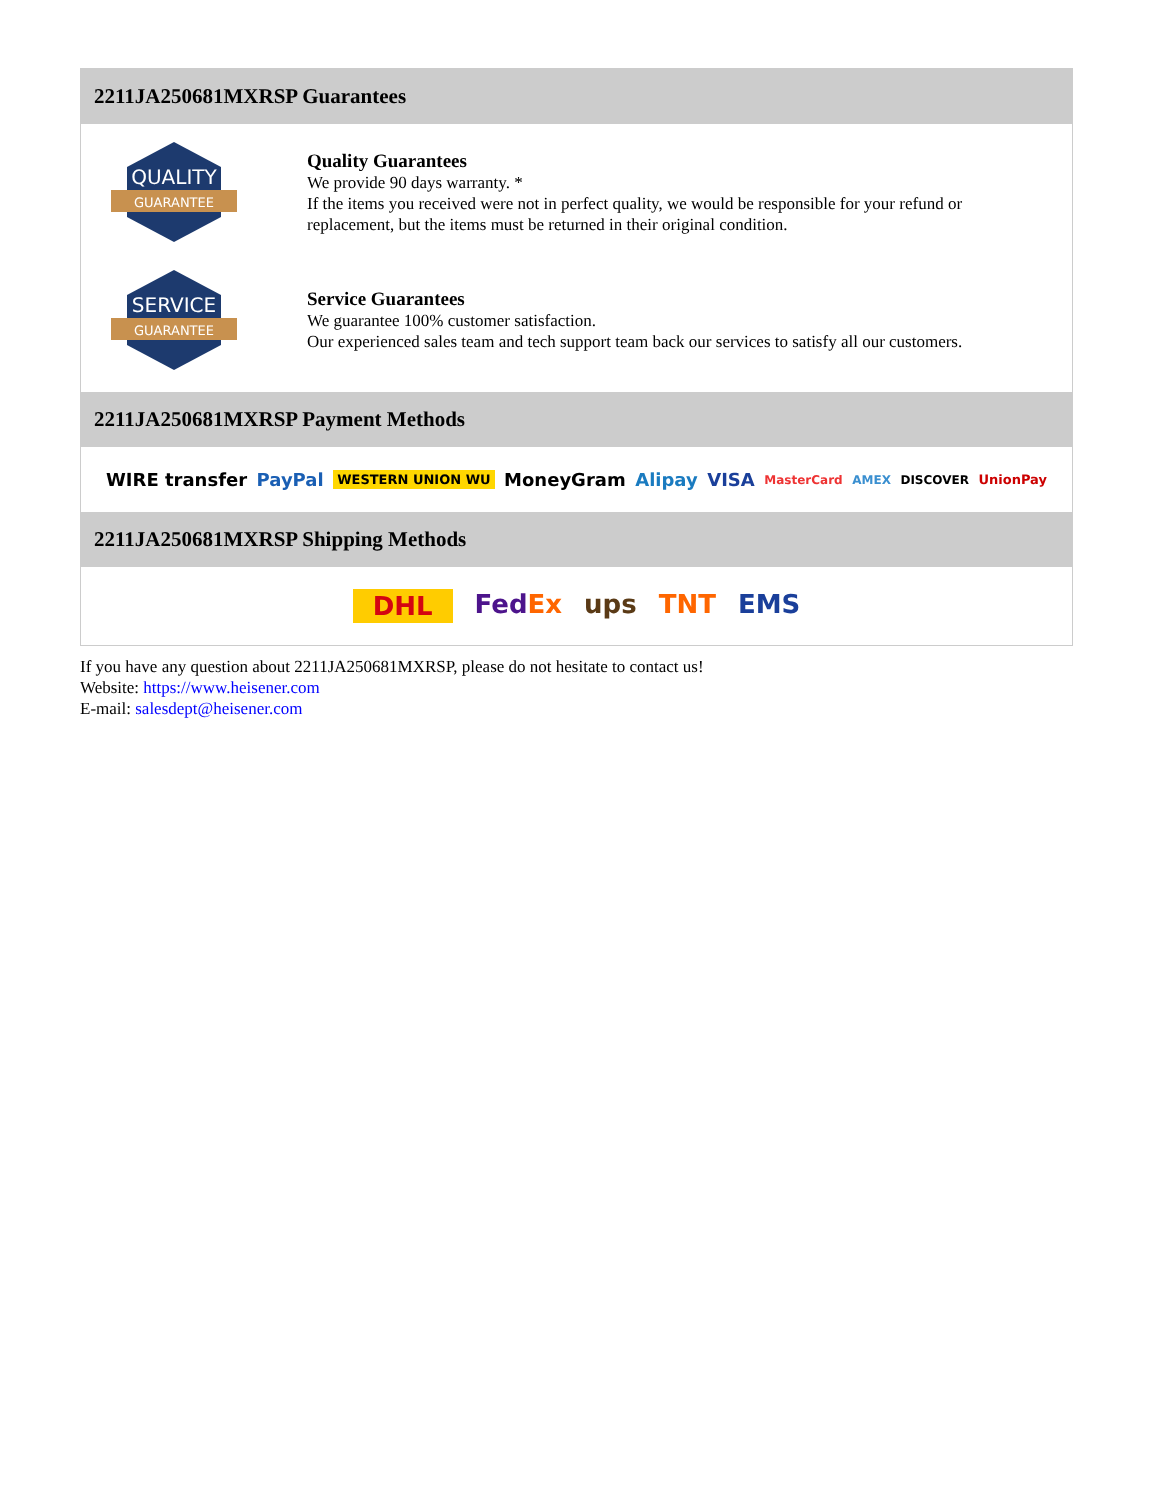2211JA250681MXRSP Guarantees
QUALITY
GUARANTEE
Quality Guarantees
We provide 90 days warranty. *
If the items you received were not in perfect quality, we would be responsible for your refund or replacement, but the items must be returned in their original condition.
SERVICE
GUARANTEE
Service Guarantees
We guarantee 100% customer satisfaction.
Our experienced sales team and tech support team back our services to satisfy all our customers.
2211JA250681MXRSP Payment Methods
WIRE transfer PayPal WESTERN UNION WU MoneyGram Alipay VISA MasterCard AMEX DISCOVER UnionPay
2211JA250681MXRSP Shipping Methods
DHL FedEx ups TNT EMS
If you have any question about 2211JA250681MXRSP, please do not hesitate to contact us!
Website: https://www.heisener.com
E-mail: salesdept@heisener.com